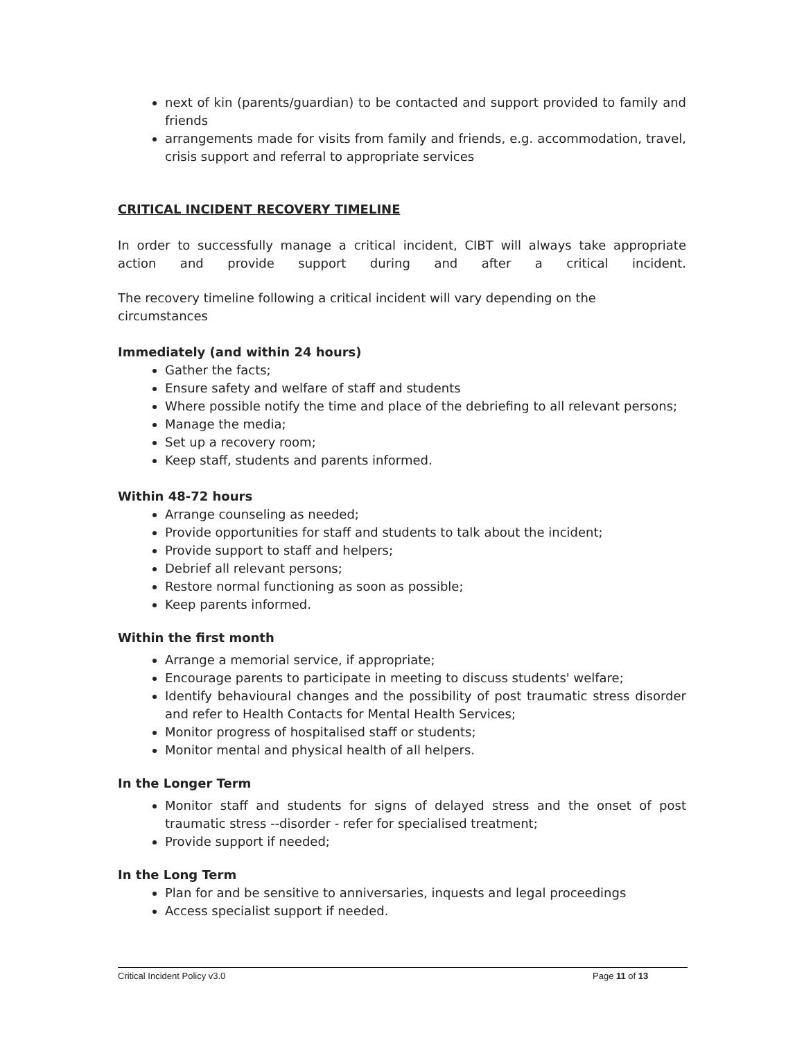next of kin (parents/guardian) to be contacted and support provided to family and friends
arrangements made for visits from family and friends, e.g. accommodation, travel, crisis support and referral to appropriate services
CRITICAL INCIDENT RECOVERY TIMELINE
In order to successfully manage a critical incident, CIBT will always take appropriate action and provide support during and after a critical incident.
The recovery timeline following a critical incident will vary depending on the circumstances
Immediately (and within 24 hours)
Gather the facts;
Ensure safety and welfare of staff and students
Where possible notify the time and place of the debriefing to all relevant persons;
Manage the media;
Set up a recovery room;
Keep staff, students and parents informed.
Within 48-72 hours
Arrange counseling as needed;
Provide opportunities for staff and students to talk about the incident;
Provide support to staff and helpers;
Debrief all relevant persons;
Restore normal functioning as soon as possible;
Keep parents informed.
Within the first month
Arrange a memorial service, if appropriate;
Encourage parents to participate in meeting to discuss students' welfare;
Identify behavioural changes and the possibility of post traumatic stress disorder and refer to Health Contacts for Mental Health Services;
Monitor progress of hospitalised staff or students;
Monitor mental and physical health of all helpers.
In the Longer Term
Monitor staff and students for signs of delayed stress and the onset of post traumatic stress --disorder - refer for specialised treatment;
Provide support if needed;
In the Long Term
Plan for and be sensitive to anniversaries, inquests and legal proceedings
Access specialist support if needed.
Critical Incident Policy v3.0 Page 11 of 13